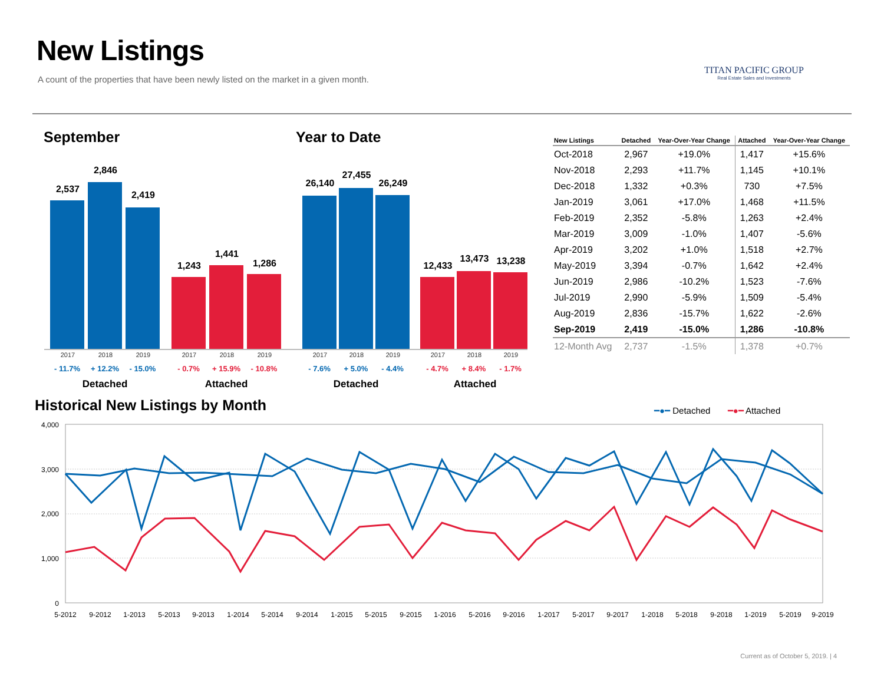New Listings
A count of the properties that have been newly listed on the market in a given month.
TITAN PACIFIC GROUP
Real Estate Sales and Investments
September Year to Date
2,537
2,846
2,419
1,243
1,441
1,286
26,140
27,455
26,249
12,433
13,473 13,238
2017 2018 2019 2017 2018 2019 2017 2018 2019 2017 2018 2019
- 11.7% + 12.2% - 15.0% - 0.7% + 15.9% - 10.8% - 7.6% + 5.0% - 4.4% - 4.7% + 8.4% - 1.7%
Detached Attached Detached Attached
| New Listings | Detached | Year-Over-Year Change | Attached | Year-Over-Year Change |
| --- | --- | --- | --- | --- |
| Oct-2018 | 2,967 | +19.0% | 1,417 | +15.6% |
| Nov-2018 | 2,293 | +11.7% | 1,145 | +10.1% |
| Dec-2018 | 1,332 | +0.3% | 730 | +7.5% |
| Jan-2019 | 3,061 | +17.0% | 1,468 | +11.5% |
| Feb-2019 | 2,352 | -5.8% | 1,263 | +2.4% |
| Mar-2019 | 3,009 | -1.0% | 1,407 | -5.6% |
| Apr-2019 | 3,202 | +1.0% | 1,518 | +2.7% |
| May-2019 | 3,394 | -0.7% | 1,642 | +2.4% |
| Jun-2019 | 2,986 | -10.2% | 1,523 | -7.6% |
| Jul-2019 | 2,990 | -5.9% | 1,509 | -5.4% |
| Aug-2019 | 2,836 | -15.7% | 1,622 | -2.6% |
| Sep-2019 | 2,419 | -15.0% | 1,286 | -10.8% |
| 12-Month Avg | 2,737 | -1.5% | 1,378 | +0.7% |
Historical New Listings by Month
━●━ Detached ━●━ Attached
4,000
3,000
2,000
1,000
0
5-2012
9-2012
1-2013
5-2013
9-2013
1-2014
5-2014
9-2014
1-2015
5-2015
9-2015
1-2016
5-2016
9-2016
1-2017
5-2017
9-2017
1-2018
5-2018
9-2018
1-2019
5-2019
9-2019
Current as of October 5, 2019. | 4